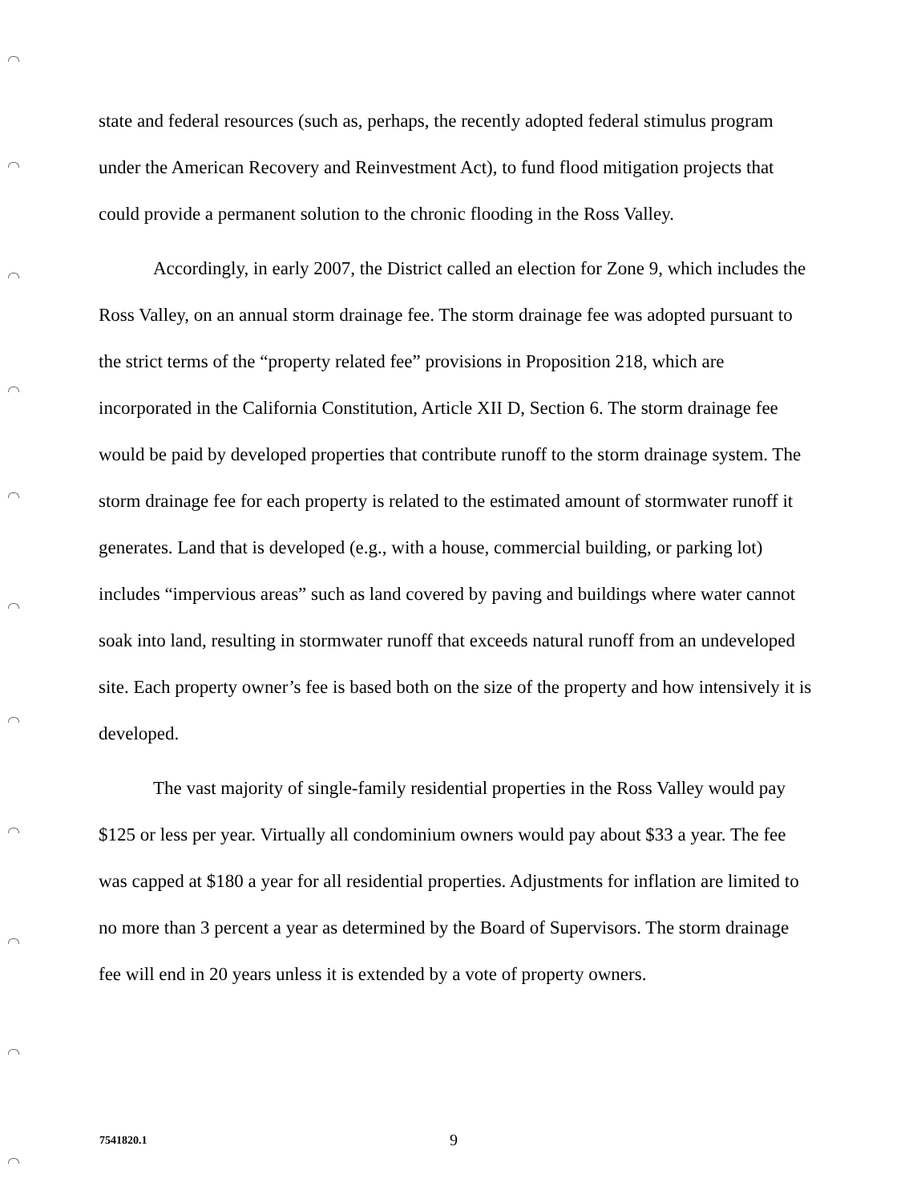state and federal resources (such as, perhaps, the recently adopted federal stimulus program under the American Recovery and Reinvestment Act), to fund flood mitigation projects that could provide a permanent solution to the chronic flooding in the Ross Valley.
Accordingly, in early 2007, the District called an election for Zone 9, which includes the Ross Valley, on an annual storm drainage fee. The storm drainage fee was adopted pursuant to the strict terms of the “property related fee” provisions in Proposition 218, which are incorporated in the California Constitution, Article XII D, Section 6. The storm drainage fee would be paid by developed properties that contribute runoff to the storm drainage system. The storm drainage fee for each property is related to the estimated amount of stormwater runoff it generates. Land that is developed (e.g., with a house, commercial building, or parking lot) includes “impervious areas” such as land covered by paving and buildings where water cannot soak into land, resulting in stormwater runoff that exceeds natural runoff from an undeveloped site. Each property owner’s fee is based both on the size of the property and how intensively it is developed.
The vast majority of single-family residential properties in the Ross Valley would pay $125 or less per year. Virtually all condominium owners would pay about $33 a year. The fee was capped at $180 a year for all residential properties. Adjustments for inflation are limited to no more than 3 percent a year as determined by the Board of Supervisors. The storm drainage fee will end in 20 years unless it is extended by a vote of property owners.
7541820.1 9